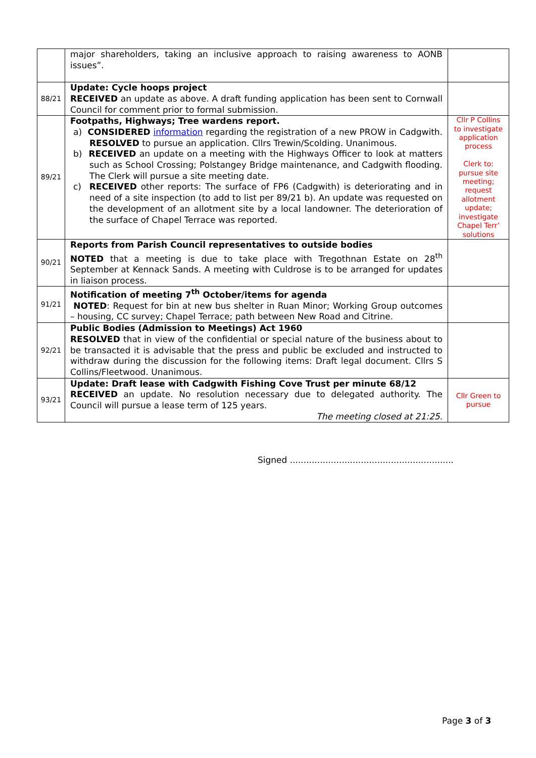| | major shareholders, taking an inclusive approach to raising awareness to AONB issues”. | |
| 88/21 | Update: Cycle hoops project RECEIVED an update as above. A draft funding application has been sent to Cornwall Council for comment prior to formal submission. | |
| 89/21 | Footpaths, Highways; Tree wardens report. a) CONSIDERED information regarding the registration of a new PROW in Cadgwith. RESOLVED to pursue an application. Cllrs Trewin/Scolding. Unanimous. b) RECEIVED an update on a meeting with the Highways Officer to look at matters such as School Crossing; Polstangey Bridge maintenance, and Cadgwith flooding. The Clerk will pursue a site meeting date. c) RECEIVED other reports: The surface of FP6 (Cadgwith) is deteriorating and in need of a site inspection (to add to list per 89/21 b). An update was requested on the development of an allotment site by a local landowner. The deterioration of the surface of Chapel Terrace was reported. | Cllr P Collins to investigate application process Clerk to: pursue site meeting; request allotment update; investigate Chapel Terr’ solutions |
| 90/21 | Reports from Parish Council representatives to outside bodies NOTED that a meeting is due to take place with Tregothnan Estate on 28<sup>th</sup> September at Kennack Sands. A meeting with Culdrose is to be arranged for updates in liaison process. | |
| 91/21 | Notification of meeting 7<sup>th</sup> October/items for agenda NOTED : Request for bin at new bus shelter in Ruan Minor; Working Group outcomes – housing, CC survey; Chapel Terrace; path between New Road and Citrine. | |
| 92/21 | Public Bodies (Admission to Meetings) Act 1960 RESOLVED that in view of the confidential or special nature of the business about to be transacted it is advisable that the press and public be excluded and instructed to withdraw during the discussion for the following items: Draft legal document. Cllrs S Collins/Fleetwood. Unanimous. | |
| 93/21 | Update: Draft lease with Cadgwith Fishing Cove Trust per minute 68/12 RECEIVED an update. No resolution necessary due to delegated authority. The Council will pursue a lease term of 125 years. The meeting closed at 21:25. | Cllr Green to pursue |
Signed ............................................................
Page 3 of 3